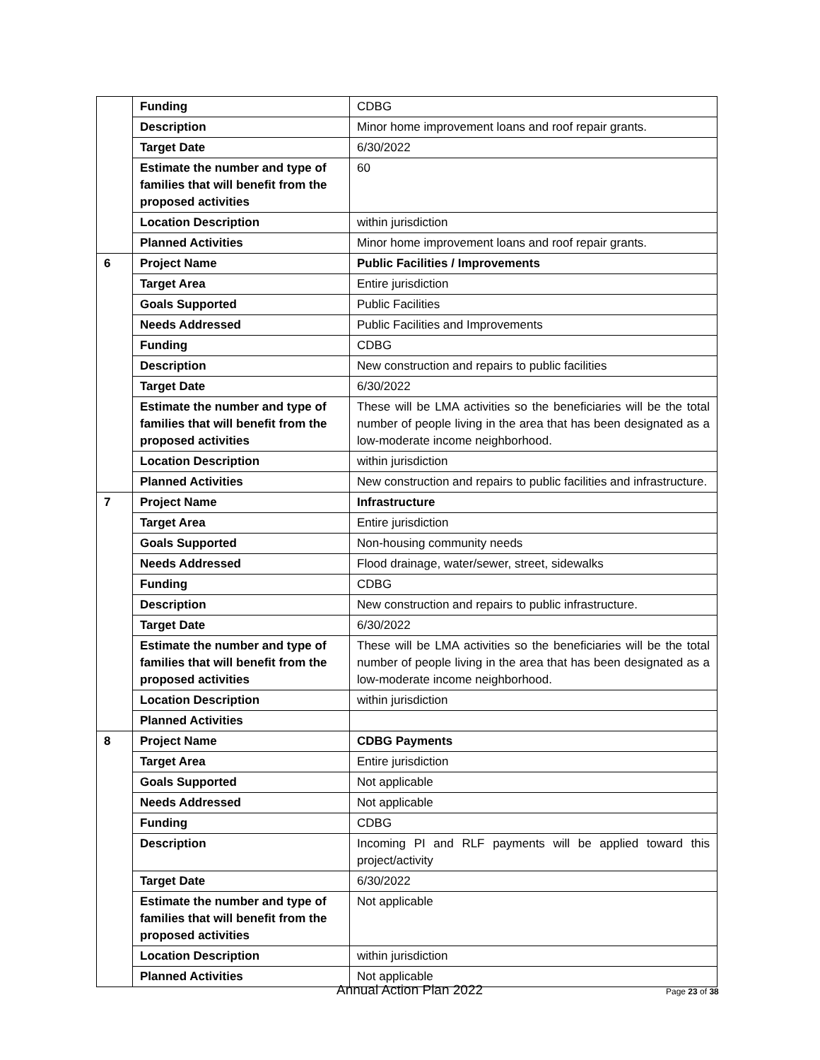| | Funding | CDBG |
| | Description | Minor home improvement loans and roof repair grants. |
| | Target Date | 6/30/2022 |
| | Estimate the number and type of families that will benefit from the proposed activities | 60 |
| | Location Description | within jurisdiction |
| | Planned Activities | Minor home improvement loans and roof repair grants. |
| 6 | Project Name | Public Facilities / Improvements |
| | Target Area | Entire jurisdiction |
| | Goals Supported | Public Facilities |
| | Needs Addressed | Public Facilities and Improvements |
| | Funding | CDBG |
| | Description | New construction and repairs to public facilities |
| | Target Date | 6/30/2022 |
| | Estimate the number and type of families that will benefit from the proposed activities | These will be LMA activities so the beneficiaries will be the total number of people living in the area that has been designated as a low-moderate income neighborhood. |
| | Location Description | within jurisdiction |
| | Planned Activities | New construction and repairs to public facilities and infrastructure. |
| 7 | Project Name | Infrastructure |
| | Target Area | Entire jurisdiction |
| | Goals Supported | Non-housing community needs |
| | Needs Addressed | Flood drainage, water/sewer, street, sidewalks |
| | Funding | CDBG |
| | Description | New construction and repairs to public infrastructure. |
| | Target Date | 6/30/2022 |
| | Estimate the number and type of families that will benefit from the proposed activities | These will be LMA activities so the beneficiaries will be the total number of people living in the area that has been designated as a low-moderate income neighborhood. |
| | Location Description | within jurisdiction |
| | Planned Activities | |
| 8 | Project Name | CDBG Payments |
| | Target Area | Entire jurisdiction |
| | Goals Supported | Not applicable |
| | Needs Addressed | Not applicable |
| | Funding | CDBG |
| | Description | Incoming PI and RLF payments will be applied toward this project/activity |
| | Target Date | 6/30/2022 |
| | Estimate the number and type of families that will benefit from the proposed activities | Not applicable |
| | Location Description | within jurisdiction |
| | Planned Activities | Not applicable |
Annual Action Plan 2022 Page 23 of 38